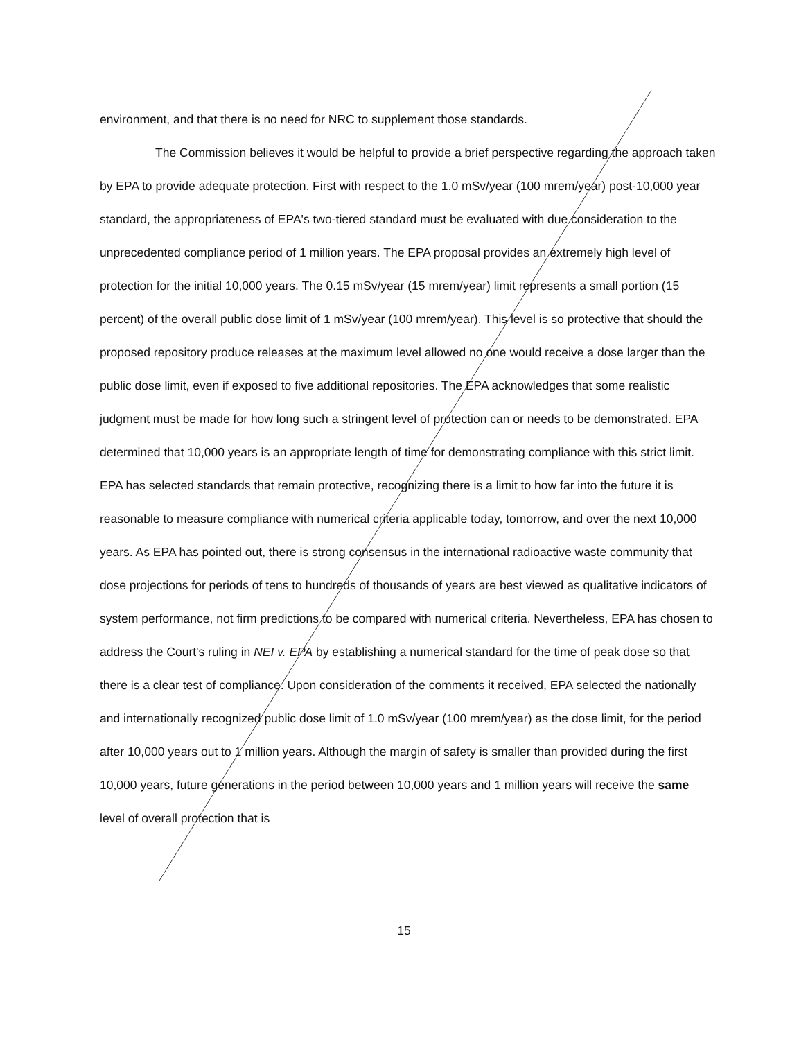environment, and that there is no need for NRC to supplement those standards.
The Commission believes it would be helpful to provide a brief perspective regarding the approach taken by EPA to provide adequate protection. First with respect to the 1.0 mSv/year (100 mrem/year) post-10,000 year standard, the appropriateness of EPA's two-tiered standard must be evaluated with due consideration to the unprecedented compliance period of 1 million years. The EPA proposal provides an extremely high level of protection for the initial 10,000 years. The 0.15 mSv/year (15 mrem/year) limit represents a small portion (15 percent) of the overall public dose limit of 1 mSv/year (100 mrem/year). This level is so protective that should the proposed repository produce releases at the maximum level allowed no one would receive a dose larger than the public dose limit, even if exposed to five additional repositories. The EPA acknowledges that some realistic judgment must be made for how long such a stringent level of protection can or needs to be demonstrated. EPA determined that 10,000 years is an appropriate length of time for demonstrating compliance with this strict limit. EPA has selected standards that remain protective, recognizing there is a limit to how far into the future it is reasonable to measure compliance with numerical criteria applicable today, tomorrow, and over the next 10,000 years. As EPA has pointed out, there is strong consensus in the international radioactive waste community that dose projections for periods of tens to hundreds of thousands of years are best viewed as qualitative indicators of system performance, not firm predictions to be compared with numerical criteria. Nevertheless, EPA has chosen to address the Court's ruling in NEI v. EPA by establishing a numerical standard for the time of peak dose so that there is a clear test of compliance. Upon consideration of the comments it received, EPA selected the nationally and internationally recognized public dose limit of 1.0 mSv/year (100 mrem/year) as the dose limit, for the period after 10,000 years out to 1 million years. Although the margin of safety is smaller than provided during the first 10,000 years, future generations in the period between 10,000 years and 1 million years will receive the same level of overall protection that is
15